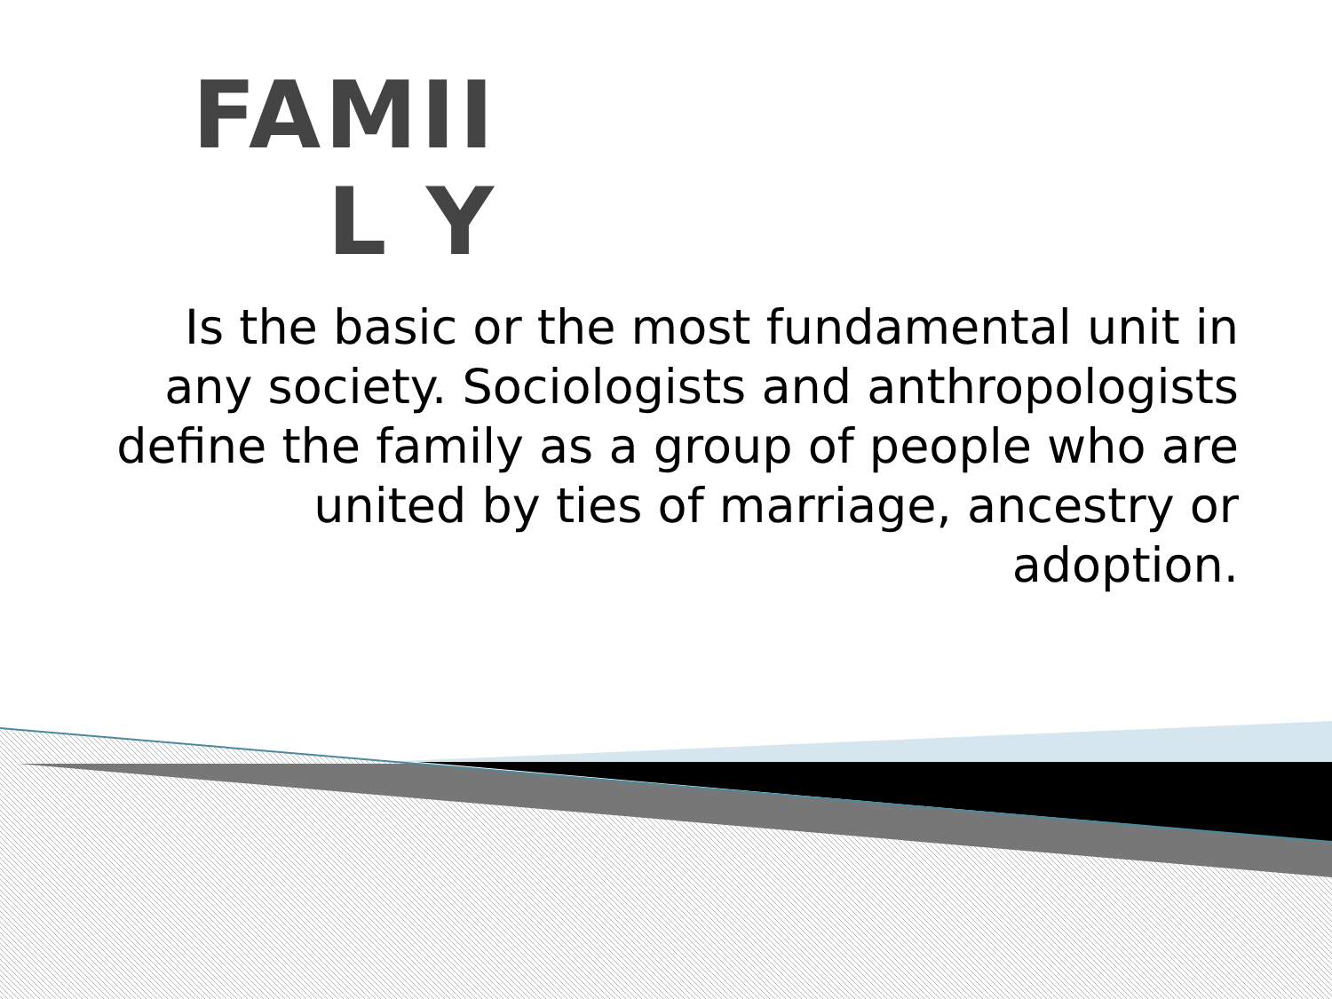FAMIIL Y
Is the basic or the most fundamental unit in any society. Sociologists and anthropologists define the family as a group of people who are united by ties of marriage, ancestry or adoption.